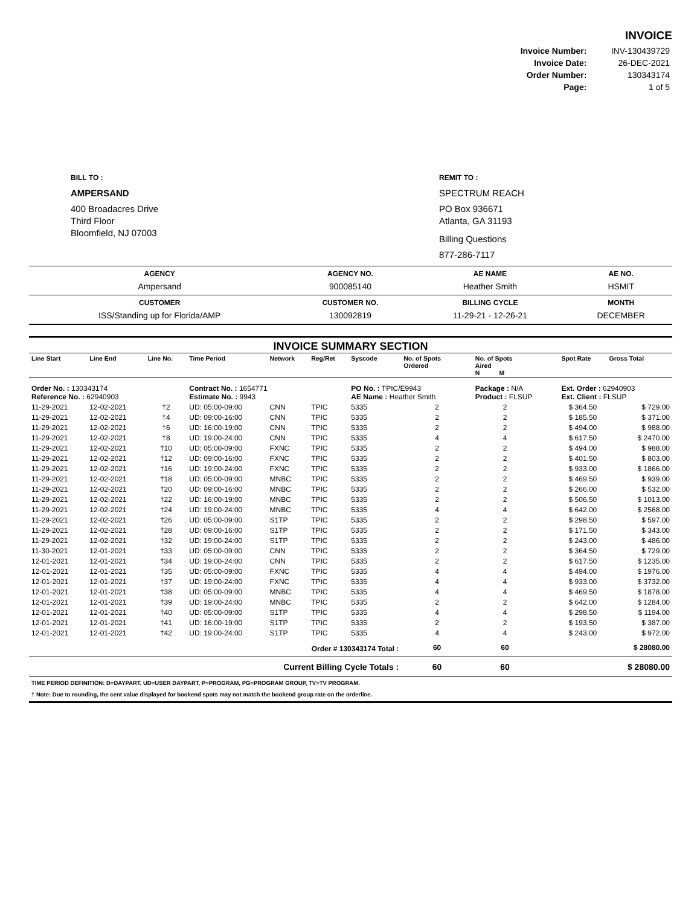INVOICE
| Invoice Number: | INV-130439729 |
| Invoice Date: | 26-DEC-2021 |
| Order Number: | 130343174 |
| Page: | 1 of 5 |
BILL TO :
AMPERSAND
400 Broadacres Drive
Third Floor
Bloomfield, NJ 07003
REMIT TO :
SPECTRUM REACH
PO Box 936671
Atlanta, GA 31193
Billing Questions
877-286-7117
| AGENCY | AGENCY NO. | AE NAME | AE NO. |
| --- | --- | --- | --- |
| Ampersand | 900085140 | Heather Smith | HSMIT |
| CUSTOMER | CUSTOMER NO. | BILLING CYCLE | MONTH |
| ISS/Standing up for Florida/AMP | 130092819 | 11-29-21 - 12-26-21 | DECEMBER |
INVOICE SUMMARY SECTION
| Line Start | Line End | Line No. | Time Period | Network | Reg/Ret | Syscode | No. of Spots Ordered | No. of Spots Aired N M | | Spot Rate | Gross Total |
| --- | --- | --- | --- | --- | --- | --- | --- | --- | --- | --- | --- |
| Order No. : 130343174 Reference No. : 62940903 | | | Contract No. : 1654771 Estimate No. : 9943 | | | PO No. : TPIC/E9943 AE Name : Heather Smith | | Package : N/A Product : FLSUP | | Ext. Order : 62940903 Ext. Client : FLSUP | |
| 11-29-2021 | 12-02-2021 | †2 | UD: 05:00-09:00 | CNN | TPIC | 5335 | 2 | 2 | | $ 364.50 | $ 729.00 |
| 11-29-2021 | 12-02-2021 | †4 | UD: 09:00-16:00 | CNN | TPIC | 5335 | 2 | 2 | | $ 185.50 | $ 371.00 |
| 11-29-2021 | 12-02-2021 | †6 | UD: 16:00-19:00 | CNN | TPIC | 5335 | 2 | 2 | | $ 494.00 | $ 988.00 |
| 11-29-2021 | 12-02-2021 | †8 | UD: 19:00-24:00 | CNN | TPIC | 5335 | 4 | 4 | | $ 617.50 | $ 2470.00 |
| 11-29-2021 | 12-02-2021 | †10 | UD: 05:00-09:00 | FXNC | TPIC | 5335 | 2 | 2 | | $ 494.00 | $ 988.00 |
| 11-29-2021 | 12-02-2021 | †12 | UD: 09:00-16:00 | FXNC | TPIC | 5335 | 2 | 2 | | $ 401.50 | $ 803.00 |
| 11-29-2021 | 12-02-2021 | †16 | UD: 19:00-24:00 | FXNC | TPIC | 5335 | 2 | 2 | | $ 933.00 | $ 1866.00 |
| 11-29-2021 | 12-02-2021 | †18 | UD: 05:00-09:00 | MNBC | TPIC | 5335 | 2 | 2 | | $ 469.50 | $ 939.00 |
| 11-29-2021 | 12-02-2021 | †20 | UD: 09:00-16:00 | MNBC | TPIC | 5335 | 2 | 2 | | $ 266.00 | $ 532.00 |
| 11-29-2021 | 12-02-2021 | †22 | UD: 16:00-19:00 | MNBC | TPIC | 5335 | 2 | 2 | | $ 506.50 | $ 1013.00 |
| 11-29-2021 | 12-02-2021 | †24 | UD: 19:00-24:00 | MNBC | TPIC | 5335 | 4 | 4 | | $ 642.00 | $ 2568.00 |
| 11-29-2021 | 12-02-2021 | †26 | UD: 05:00-09:00 | S1TP | TPIC | 5335 | 2 | 2 | | $ 298.50 | $ 597.00 |
| 11-29-2021 | 12-02-2021 | †28 | UD: 09:00-16:00 | S1TP | TPIC | 5335 | 2 | 2 | | $ 171.50 | $ 343.00 |
| 11-29-2021 | 12-02-2021 | †32 | UD: 19:00-24:00 | S1TP | TPIC | 5335 | 2 | 2 | | $ 243.00 | $ 486.00 |
| 11-30-2021 | 12-01-2021 | †33 | UD: 05:00-09:00 | CNN | TPIC | 5335 | 2 | 2 | | $ 364.50 | $ 729.00 |
| 12-01-2021 | 12-01-2021 | †34 | UD: 19:00-24:00 | CNN | TPIC | 5335 | 2 | 2 | | $ 617.50 | $ 1235.00 |
| 12-01-2021 | 12-01-2021 | †35 | UD: 05:00-09:00 | FXNC | TPIC | 5335 | 4 | 4 | | $ 494.00 | $ 1976.00 |
| 12-01-2021 | 12-01-2021 | †37 | UD: 19:00-24:00 | FXNC | TPIC | 5335 | 4 | 4 | | $ 933.00 | $ 3732.00 |
| 12-01-2021 | 12-01-2021 | †38 | UD: 05:00-09:00 | MNBC | TPIC | 5335 | 4 | 4 | | $ 469.50 | $ 1878.00 |
| 12-01-2021 | 12-01-2021 | †39 | UD: 19:00-24:00 | MNBC | TPIC | 5335 | 2 | 2 | | $ 642.00 | $ 1284.00 |
| 12-01-2021 | 12-01-2021 | †40 | UD: 05:00-09:00 | S1TP | TPIC | 5335 | 4 | 4 | | $ 298.50 | $ 1194.00 |
| 12-01-2021 | 12-01-2021 | †41 | UD: 16:00-19:00 | S1TP | TPIC | 5335 | 2 | 2 | | $ 193.50 | $ 387.00 |
| 12-01-2021 | 12-01-2021 | †42 | UD: 19:00-24:00 | S1TP | TPIC | 5335 | 4 | 4 | | $ 243.00 | $ 972.00 |
| Order # 130343174 Total : | | | | | | | 60 | 60 | | | $ 28080.00 |
| Current Billing Cycle Totals : | | | | | | | 60 | 60 | | | $ 28080.00 |
TIME PERIOD DEFINITION: D=DAYPART, UD=USER DAYPART, P=PROGRAM, PG=PROGRAM GROUP, TV=TV PROGRAM.
† Note: Due to rounding, the cent value displayed for bookend spots may not match the bookend group rate on the orderline.